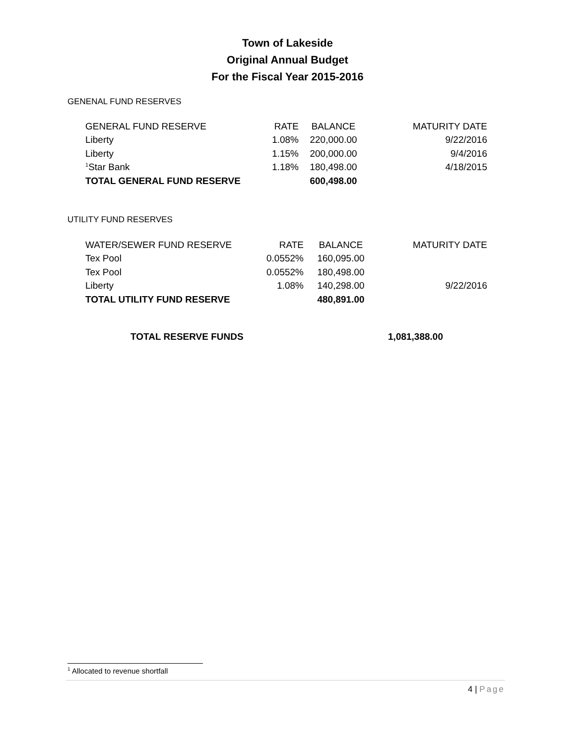Town of Lakeside
Original Annual Budget
For the Fiscal Year 2015-2016
GENENAL FUND RESERVES
| GENERAL FUND RESERVE | RATE | BALANCE | MATURITY DATE |
| --- | --- | --- | --- |
| Liberty | 1.08% | 220,000.00 | 9/22/2016 |
| Liberty | 1.15% | 200,000.00 | 9/4/2016 |
| <sup>1</sup> Star Bank | 1.18% | 180,498.00 | 4/18/2015 |
| TOTAL GENERAL FUND RESERVE | | 600,498.00 | |
UTILITY FUND RESERVES
| WATER/SEWER FUND RESERVE | RATE | BALANCE | MATURITY DATE |
| --- | --- | --- | --- |
| Tex Pool | 0.0552% | 160,095.00 | |
| Tex Pool | 0.0552% | 180,498.00 | |
| Liberty | 1.08% | 140,298.00 | 9/22/2016 |
| TOTAL UTILITY FUND RESERVE | | 480,891.00 | |
| TOTAL RESERVE FUNDS | 1,081,388.00 |
<sup>1</sup> Allocated to revenue shortfall
4 | Page